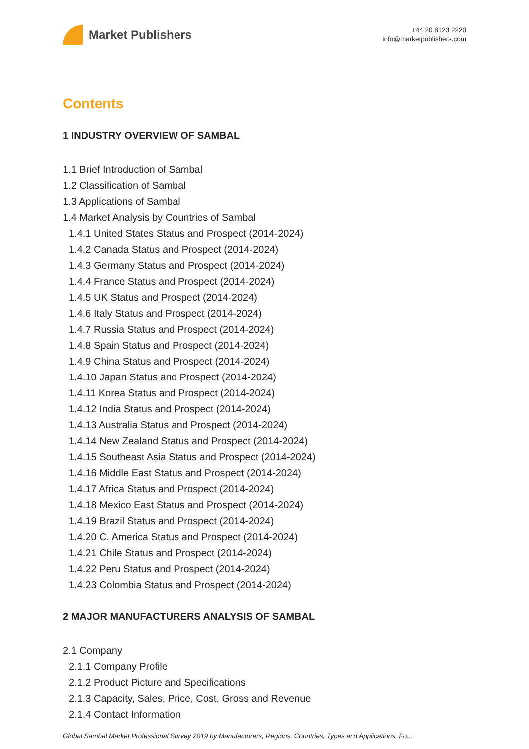Market Publishers
+44 20 8123 2220
info@marketpublishers.com
Contents
1 INDUSTRY OVERVIEW OF SAMBAL
1.1 Brief Introduction of Sambal
1.2 Classification of Sambal
1.3 Applications of Sambal
1.4 Market Analysis by Countries of Sambal
1.4.1 United States Status and Prospect (2014-2024)
1.4.2 Canada Status and Prospect (2014-2024)
1.4.3 Germany Status and Prospect (2014-2024)
1.4.4 France Status and Prospect (2014-2024)
1.4.5 UK Status and Prospect (2014-2024)
1.4.6 Italy Status and Prospect (2014-2024)
1.4.7 Russia Status and Prospect (2014-2024)
1.4.8 Spain Status and Prospect (2014-2024)
1.4.9 China Status and Prospect (2014-2024)
1.4.10 Japan Status and Prospect (2014-2024)
1.4.11 Korea Status and Prospect (2014-2024)
1.4.12 India Status and Prospect (2014-2024)
1.4.13 Australia Status and Prospect (2014-2024)
1.4.14 New Zealand Status and Prospect (2014-2024)
1.4.15 Southeast Asia Status and Prospect (2014-2024)
1.4.16 Middle East Status and Prospect (2014-2024)
1.4.17 Africa Status and Prospect (2014-2024)
1.4.18 Mexico East Status and Prospect (2014-2024)
1.4.19 Brazil Status and Prospect (2014-2024)
1.4.20 C. America Status and Prospect (2014-2024)
1.4.21 Chile Status and Prospect (2014-2024)
1.4.22 Peru Status and Prospect (2014-2024)
1.4.23 Colombia Status and Prospect (2014-2024)
2 MAJOR MANUFACTURERS ANALYSIS OF SAMBAL
2.1 Company
2.1.1 Company Profile
2.1.2 Product Picture and Specifications
2.1.3 Capacity, Sales, Price, Cost, Gross and Revenue
2.1.4 Contact Information
Global Sambal Market Professional Survey 2019 by Manufacturers, Regions, Countries, Types and Applications, Fo...